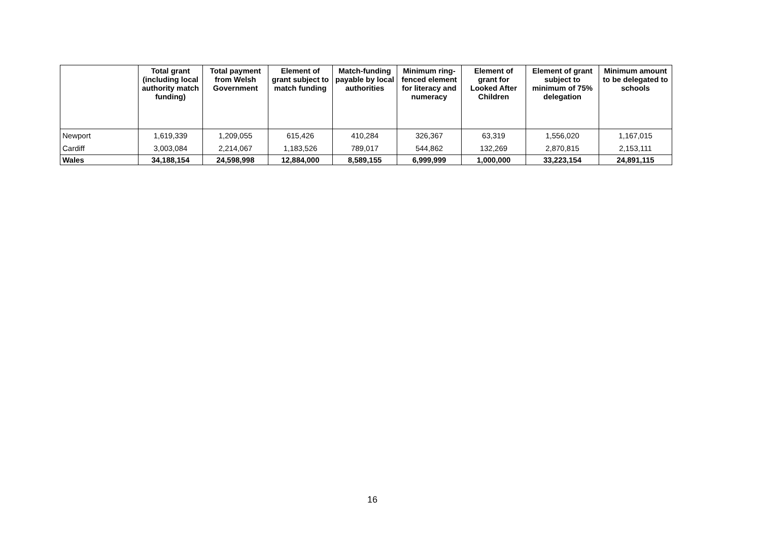| | Total grant (including local authority match funding) | Total payment from Welsh Government | Element of grant subject to match funding | Match-funding payable by local authorities | Minimum ring-fenced element for literacy and numeracy | Element of grant for Looked After Children | Element of grant subject to minimum of 75% delegation | Minimum amount to be delegated to schools |
| --- | --- | --- | --- | --- | --- | --- | --- | --- |
| Newport | 1,619,339 | 1,209,055 | 615,426 | 410,284 | 326,367 | 63,319 | 1,556,020 | 1,167,015 |
| Cardiff | 3,003,084 | 2,214,067 | 1,183,526 | 789,017 | 544,862 | 132,269 | 2,870,815 | 2,153,111 |
| Wales | 34,188,154 | 24,598,998 | 12,884,000 | 8,589,155 | 6,999,999 | 1,000,000 | 33,223,154 | 24,891,115 |
16